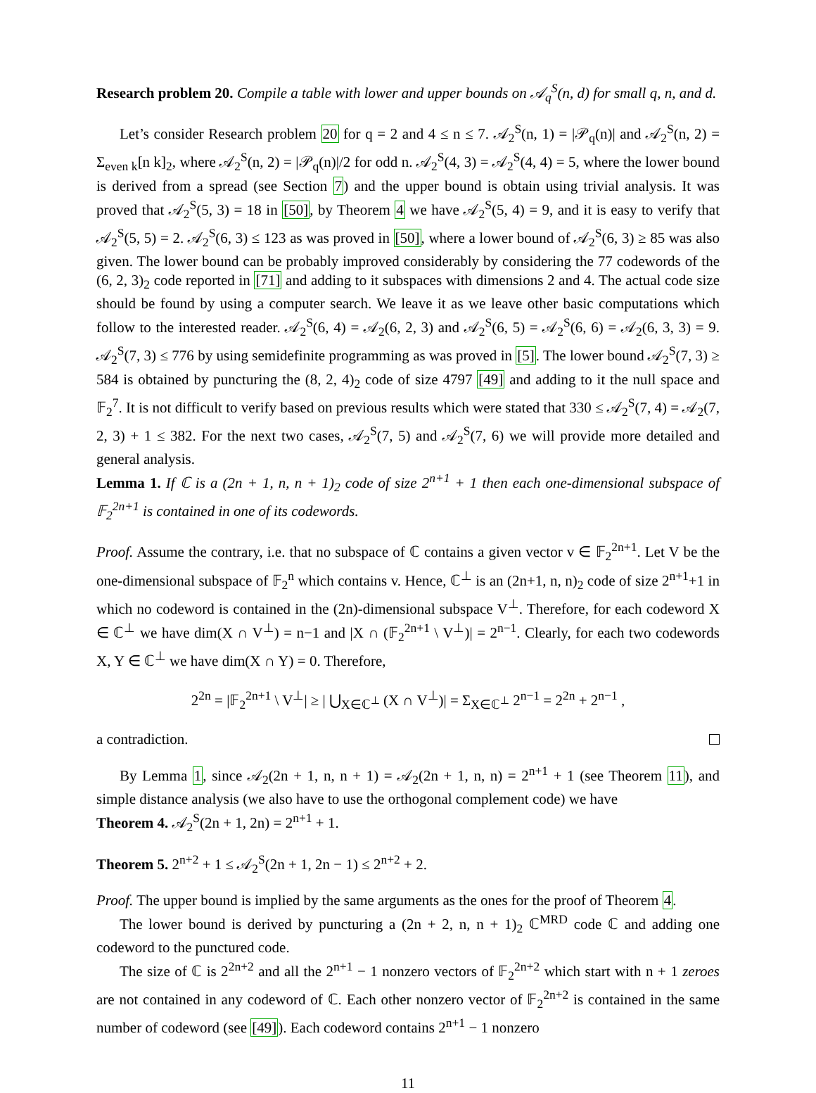Research problem 20. Compile a table with lower and upper bounds on 𝒜<sub>q</sub><sup>S</sup>(n, d) for small q, n, and d.
Let’s consider Research problem 20 for q = 2 and 4 ≤ n ≤ 7. 𝒜<sub>2</sub><sup>S</sup>(n, 1) = |𝒫<sub>q</sub>(n)| and 𝒜<sub>2</sub><sup>S</sup>(n, 2) = Σ<sub>even k</sub>[n k]<sub>2</sub>, where 𝒜<sub>2</sub><sup>S</sup>(n, 2) = |𝒫<sub>q</sub>(n)|/2 for odd n. 𝒜<sub>2</sub><sup>S</sup>(4, 3) = 𝒜<sub>2</sub><sup>S</sup>(4, 4) = 5, where the lower bound is derived from a spread (see Section 7) and the upper bound is obtain using trivial analysis. It was proved that 𝒜<sub>2</sub><sup>S</sup>(5, 3) = 18 in [50], by Theorem 4 we have 𝒜<sub>2</sub><sup>S</sup>(5, 4) = 9, and it is easy to verify that 𝒜<sub>2</sub><sup>S</sup>(5, 5) = 2. 𝒜<sub>2</sub><sup>S</sup>(6, 3) ≤ 123 as was proved in [50], where a lower bound of 𝒜<sub>2</sub><sup>S</sup>(6, 3) ≥ 85 was also given. The lower bound can be probably improved considerably by considering the 77 codewords of the (6, 2, 3)<sub>2</sub> code reported in [71] and adding to it subspaces with dimensions 2 and 4. The actual code size should be found by using a computer search. We leave it as we leave other basic computations which follow to the interested reader. 𝒜<sub>2</sub><sup>S</sup>(6, 4) = 𝒜<sub>2</sub>(6, 2, 3) and 𝒜<sub>2</sub><sup>S</sup>(6, 5) = 𝒜<sub>2</sub><sup>S</sup>(6, 6) = 𝒜<sub>2</sub>(6, 3, 3) = 9. 𝒜<sub>2</sub><sup>S</sup>(7, 3) ≤ 776 by using semidefinite programming as was proved in [5]. The lower bound 𝒜<sub>2</sub><sup>S</sup>(7, 3) ≥ 584 is obtained by puncturing the (8, 2, 4)<sub>2</sub> code of size 4797 [49] and adding to it the null space and 𝔽<sub>2</sub><sup>7</sup>. It is not difficult to verify based on previous results which were stated that 330 ≤ 𝒜<sub>2</sub><sup>S</sup>(7, 4) = 𝒜<sub>2</sub>(7, 2, 3) + 1 ≤ 382. For the next two cases, 𝒜<sub>2</sub><sup>S</sup>(7, 5) and 𝒜<sub>2</sub><sup>S</sup>(7, 6) we will provide more detailed and general analysis.
Lemma 1. If ℂ is a (2n + 1, n, n + 1)<sub>2</sub> code of size 2<sup>n+1</sup> + 1 then each one-dimensional subspace of 𝔽<sub>2</sub><sup>2n+1</sup> is contained in one of its codewords.
Proof. Assume the contrary, i.e. that no subspace of ℂ contains a given vector v ∈ 𝔽<sub>2</sub><sup>2n+1</sup>. Let V be the one-dimensional subspace of 𝔽<sub>2</sub><sup>n</sup> which contains v. Hence, ℂ<sup>⊥</sup> is an (2n+1, n, n)<sub>2</sub> code of size 2<sup>n+1</sup>+1 in which no codeword is contained in the (2n)-dimensional subspace V<sup>⊥</sup>. Therefore, for each codeword X ∈ ℂ<sup>⊥</sup> we have dim(X ∩ V<sup>⊥</sup>) = n−1 and |X ∩ (𝔽<sub>2</sub><sup>2n+1</sup> \ V<sup>⊥</sup>)| = 2<sup>n−1</sup>. Clearly, for each two codewords X, Y ∈ ℂ<sup>⊥</sup> we have dim(X ∩ Y) = 0. Therefore,
2<sup>2n</sup> = |𝔽<sub>2</sub><sup>2n+1</sup> \ V<sup>⊥</sup>| ≥ | ⋃<sub>X∈ℂ<sup>⊥</sup></sub> (X ∩ V<sup>⊥</sup>)| = Σ<sub>X∈ℂ<sup>⊥</sup></sub> 2<sup>n−1</sup> = 2<sup>2n</sup> + 2<sup>n−1</sup> ,
a contradiction.
By Lemma 1, since 𝒜<sub>2</sub>(2n + 1, n, n + 1) = 𝒜<sub>2</sub>(2n + 1, n, n) = 2<sup>n+1</sup> + 1 (see Theorem 11), and simple distance analysis (we also have to use the orthogonal complement code) we have
Theorem 4. 𝒜<sub>2</sub><sup>S</sup>(2n + 1, 2n) = 2<sup>n+1</sup> + 1.
Theorem 5. 2<sup>n+2</sup> + 1 ≤ 𝒜<sub>2</sub><sup>S</sup>(2n + 1, 2n − 1) ≤ 2<sup>n+2</sup> + 2.
Proof. The upper bound is implied by the same arguments as the ones for the proof of Theorem 4.
The lower bound is derived by puncturing a (2n + 2, n, n + 1)<sub>2</sub> ℂ<sup>MRD</sup> code ℂ and adding one codeword to the punctured code.
The size of ℂ is 2<sup>2n+2</sup> and all the 2<sup>n+1</sup> − 1 nonzero vectors of 𝔽<sub>2</sub><sup>2n+2</sup> which start with n + 1 zeroes are not contained in any codeword of ℂ. Each other nonzero vector of 𝔽<sub>2</sub><sup>2n+2</sup> is contained in the same number of codeword (see [49]). Each codeword contains 2<sup>n+1</sup> − 1 nonzero
11